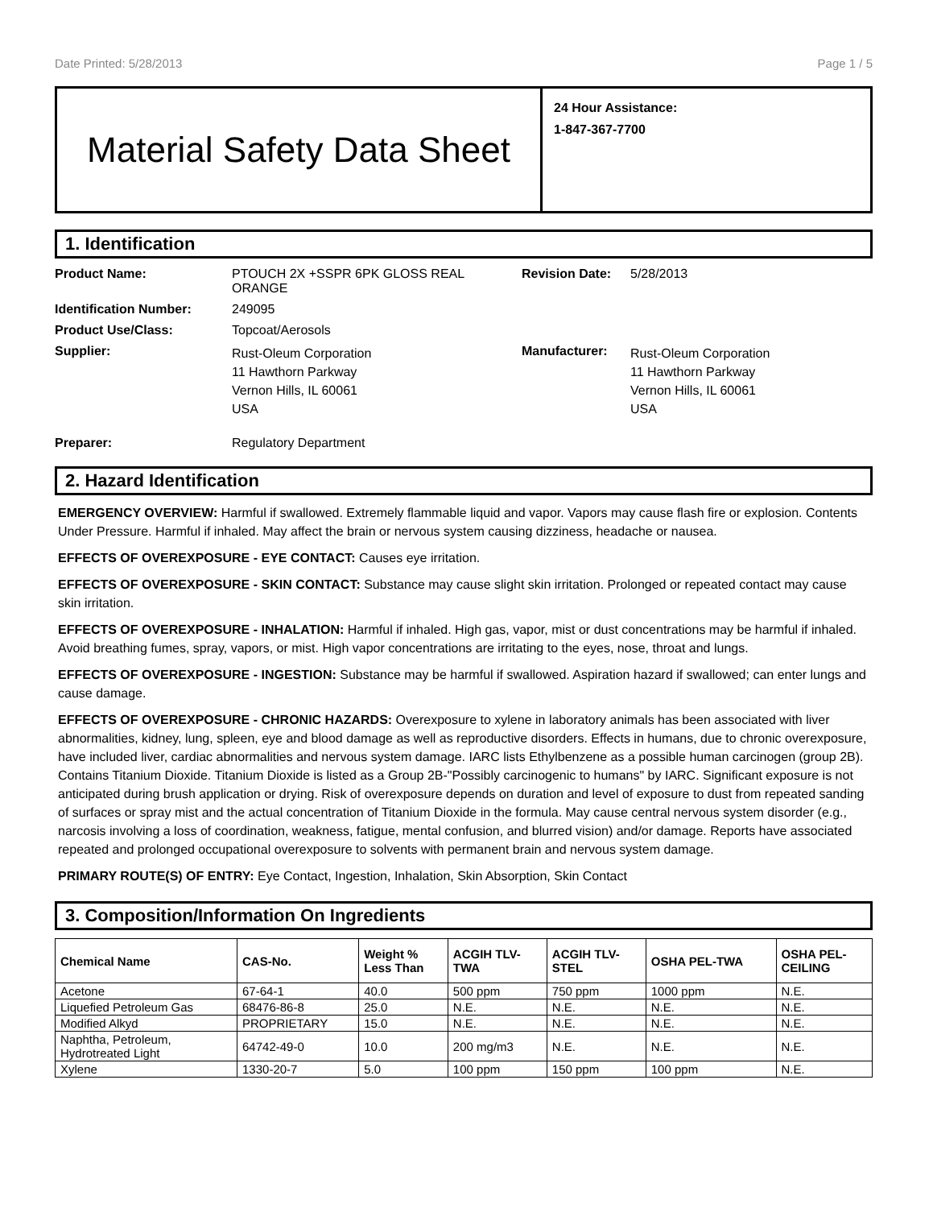Date Printed: 5/28/2013 Page 1 / 5
Material Safety Data Sheet
24 Hour Assistance:
1-847-367-7700
1. Identification
Product Name:
PTOUCH 2X +SSPR 6PK GLOSS REAL ORANGE
Revision Date:
5/28/2013
Identification Number:
249095
Product Use/Class:
Topcoat/Aerosols
Supplier:
Rust-Oleum Corporation
11 Hawthorn Parkway
Vernon Hills, IL 60061
USA
Manufacturer:
Rust-Oleum Corporation
11 Hawthorn Parkway
Vernon Hills, IL 60061
USA
Preparer:
Regulatory Department
2. Hazard Identification
EMERGENCY OVERVIEW: Harmful if swallowed. Extremely flammable liquid and vapor. Vapors may cause flash fire or explosion. Contents Under Pressure. Harmful if inhaled. May affect the brain or nervous system causing dizziness, headache or nausea.
EFFECTS OF OVEREXPOSURE - EYE CONTACT: Causes eye irritation.
EFFECTS OF OVEREXPOSURE - SKIN CONTACT: Substance may cause slight skin irritation. Prolonged or repeated contact may cause skin irritation.
EFFECTS OF OVEREXPOSURE - INHALATION: Harmful if inhaled. High gas, vapor, mist or dust concentrations may be harmful if inhaled. Avoid breathing fumes, spray, vapors, or mist. High vapor concentrations are irritating to the eyes, nose, throat and lungs.
EFFECTS OF OVEREXPOSURE - INGESTION: Substance may be harmful if swallowed. Aspiration hazard if swallowed; can enter lungs and cause damage.
EFFECTS OF OVEREXPOSURE - CHRONIC HAZARDS: Overexposure to xylene in laboratory animals has been associated with liver abnormalities, kidney, lung, spleen, eye and blood damage as well as reproductive disorders. Effects in humans, due to chronic overexposure, have included liver, cardiac abnormalities and nervous system damage. IARC lists Ethylbenzene as a possible human carcinogen (group 2B). Contains Titanium Dioxide. Titanium Dioxide is listed as a Group 2B-"Possibly carcinogenic to humans" by IARC. Significant exposure is not anticipated during brush application or drying. Risk of overexposure depends on duration and level of exposure to dust from repeated sanding of surfaces or spray mist and the actual concentration of Titanium Dioxide in the formula. May cause central nervous system disorder (e.g., narcosis involving a loss of coordination, weakness, fatigue, mental confusion, and blurred vision) and/or damage. Reports have associated repeated and prolonged occupational overexposure to solvents with permanent brain and nervous system damage.
PRIMARY ROUTE(S) OF ENTRY: Eye Contact, Ingestion, Inhalation, Skin Absorption, Skin Contact
3. Composition/Information On Ingredients
| Chemical Name | CAS-No. | Weight % Less Than | ACGIH TLV- TWA | ACGIH TLV- STEL | OSHA PEL-TWA | OSHA PEL- CEILING |
| --- | --- | --- | --- | --- | --- | --- |
| Acetone | 67-64-1 | 40.0 | 500 ppm | 750 ppm | 1000 ppm | N.E. |
| Liquefied Petroleum Gas | 68476-86-8 | 25.0 | N.E. | N.E. | N.E. | N.E. |
| Modified Alkyd | PROPRIETARY | 15.0 | N.E. | N.E. | N.E. | N.E. |
| Naphtha, Petroleum, Hydrotreated Light | 64742-49-0 | 10.0 | 200 mg/m3 | N.E. | N.E. | N.E. |
| Xylene | 1330-20-7 | 5.0 | 100 ppm | 150 ppm | 100 ppm | N.E. |